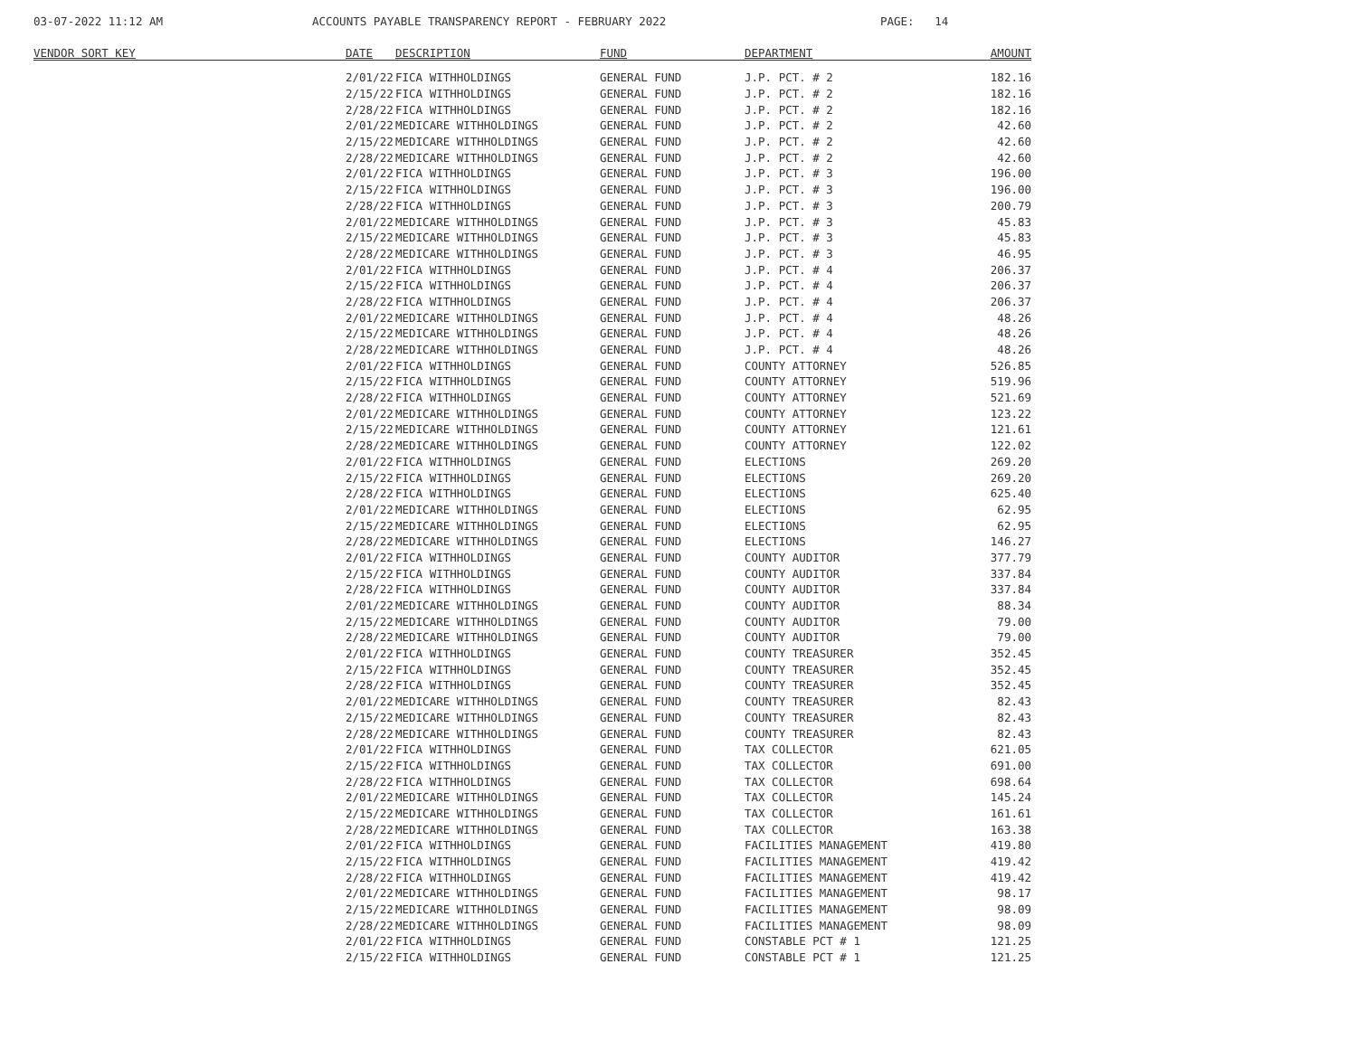03-07-2022 11:12 AM ACCOUNTS PAYABLE TRANSPARENCY REPORT - FEBRUARY 2022 PAGE: 14
| VENDOR SORT KEY | DATE | DESCRIPTION | FUND | DEPARTMENT | AMOUNT |
| --- | --- | --- | --- | --- | --- |
| | 2/01/22 | FICA WITHHOLDINGS | GENERAL FUND | J.P. PCT. # 2 | 182.16 |
| | 2/15/22 | FICA WITHHOLDINGS | GENERAL FUND | J.P. PCT. # 2 | 182.16 |
| | 2/28/22 | FICA WITHHOLDINGS | GENERAL FUND | J.P. PCT. # 2 | 182.16 |
| | 2/01/22 | MEDICARE WITHHOLDINGS | GENERAL FUND | J.P. PCT. # 2 | 42.60 |
| | 2/15/22 | MEDICARE WITHHOLDINGS | GENERAL FUND | J.P. PCT. # 2 | 42.60 |
| | 2/28/22 | MEDICARE WITHHOLDINGS | GENERAL FUND | J.P. PCT. # 2 | 42.60 |
| | 2/01/22 | FICA WITHHOLDINGS | GENERAL FUND | J.P. PCT. # 3 | 196.00 |
| | 2/15/22 | FICA WITHHOLDINGS | GENERAL FUND | J.P. PCT. # 3 | 196.00 |
| | 2/28/22 | FICA WITHHOLDINGS | GENERAL FUND | J.P. PCT. # 3 | 200.79 |
| | 2/01/22 | MEDICARE WITHHOLDINGS | GENERAL FUND | J.P. PCT. # 3 | 45.83 |
| | 2/15/22 | MEDICARE WITHHOLDINGS | GENERAL FUND | J.P. PCT. # 3 | 45.83 |
| | 2/28/22 | MEDICARE WITHHOLDINGS | GENERAL FUND | J.P. PCT. # 3 | 46.95 |
| | 2/01/22 | FICA WITHHOLDINGS | GENERAL FUND | J.P. PCT. # 4 | 206.37 |
| | 2/15/22 | FICA WITHHOLDINGS | GENERAL FUND | J.P. PCT. # 4 | 206.37 |
| | 2/28/22 | FICA WITHHOLDINGS | GENERAL FUND | J.P. PCT. # 4 | 206.37 |
| | 2/01/22 | MEDICARE WITHHOLDINGS | GENERAL FUND | J.P. PCT. # 4 | 48.26 |
| | 2/15/22 | MEDICARE WITHHOLDINGS | GENERAL FUND | J.P. PCT. # 4 | 48.26 |
| | 2/28/22 | MEDICARE WITHHOLDINGS | GENERAL FUND | J.P. PCT. # 4 | 48.26 |
| | 2/01/22 | FICA WITHHOLDINGS | GENERAL FUND | COUNTY ATTORNEY | 526.85 |
| | 2/15/22 | FICA WITHHOLDINGS | GENERAL FUND | COUNTY ATTORNEY | 519.96 |
| | 2/28/22 | FICA WITHHOLDINGS | GENERAL FUND | COUNTY ATTORNEY | 521.69 |
| | 2/01/22 | MEDICARE WITHHOLDINGS | GENERAL FUND | COUNTY ATTORNEY | 123.22 |
| | 2/15/22 | MEDICARE WITHHOLDINGS | GENERAL FUND | COUNTY ATTORNEY | 121.61 |
| | 2/28/22 | MEDICARE WITHHOLDINGS | GENERAL FUND | COUNTY ATTORNEY | 122.02 |
| | 2/01/22 | FICA WITHHOLDINGS | GENERAL FUND | ELECTIONS | 269.20 |
| | 2/15/22 | FICA WITHHOLDINGS | GENERAL FUND | ELECTIONS | 269.20 |
| | 2/28/22 | FICA WITHHOLDINGS | GENERAL FUND | ELECTIONS | 625.40 |
| | 2/01/22 | MEDICARE WITHHOLDINGS | GENERAL FUND | ELECTIONS | 62.95 |
| | 2/15/22 | MEDICARE WITHHOLDINGS | GENERAL FUND | ELECTIONS | 62.95 |
| | 2/28/22 | MEDICARE WITHHOLDINGS | GENERAL FUND | ELECTIONS | 146.27 |
| | 2/01/22 | FICA WITHHOLDINGS | GENERAL FUND | COUNTY AUDITOR | 377.79 |
| | 2/15/22 | FICA WITHHOLDINGS | GENERAL FUND | COUNTY AUDITOR | 337.84 |
| | 2/28/22 | FICA WITHHOLDINGS | GENERAL FUND | COUNTY AUDITOR | 337.84 |
| | 2/01/22 | MEDICARE WITHHOLDINGS | GENERAL FUND | COUNTY AUDITOR | 88.34 |
| | 2/15/22 | MEDICARE WITHHOLDINGS | GENERAL FUND | COUNTY AUDITOR | 79.00 |
| | 2/28/22 | MEDICARE WITHHOLDINGS | GENERAL FUND | COUNTY AUDITOR | 79.00 |
| | 2/01/22 | FICA WITHHOLDINGS | GENERAL FUND | COUNTY TREASURER | 352.45 |
| | 2/15/22 | FICA WITHHOLDINGS | GENERAL FUND | COUNTY TREASURER | 352.45 |
| | 2/28/22 | FICA WITHHOLDINGS | GENERAL FUND | COUNTY TREASURER | 352.45 |
| | 2/01/22 | MEDICARE WITHHOLDINGS | GENERAL FUND | COUNTY TREASURER | 82.43 |
| | 2/15/22 | MEDICARE WITHHOLDINGS | GENERAL FUND | COUNTY TREASURER | 82.43 |
| | 2/28/22 | MEDICARE WITHHOLDINGS | GENERAL FUND | COUNTY TREASURER | 82.43 |
| | 2/01/22 | FICA WITHHOLDINGS | GENERAL FUND | TAX COLLECTOR | 621.05 |
| | 2/15/22 | FICA WITHHOLDINGS | GENERAL FUND | TAX COLLECTOR | 691.00 |
| | 2/28/22 | FICA WITHHOLDINGS | GENERAL FUND | TAX COLLECTOR | 698.64 |
| | 2/01/22 | MEDICARE WITHHOLDINGS | GENERAL FUND | TAX COLLECTOR | 145.24 |
| | 2/15/22 | MEDICARE WITHHOLDINGS | GENERAL FUND | TAX COLLECTOR | 161.61 |
| | 2/28/22 | MEDICARE WITHHOLDINGS | GENERAL FUND | TAX COLLECTOR | 163.38 |
| | 2/01/22 | FICA WITHHOLDINGS | GENERAL FUND | FACILITIES MANAGEMENT | 419.80 |
| | 2/15/22 | FICA WITHHOLDINGS | GENERAL FUND | FACILITIES MANAGEMENT | 419.42 |
| | 2/28/22 | FICA WITHHOLDINGS | GENERAL FUND | FACILITIES MANAGEMENT | 419.42 |
| | 2/01/22 | MEDICARE WITHHOLDINGS | GENERAL FUND | FACILITIES MANAGEMENT | 98.17 |
| | 2/15/22 | MEDICARE WITHHOLDINGS | GENERAL FUND | FACILITIES MANAGEMENT | 98.09 |
| | 2/28/22 | MEDICARE WITHHOLDINGS | GENERAL FUND | FACILITIES MANAGEMENT | 98.09 |
| | 2/01/22 | FICA WITHHOLDINGS | GENERAL FUND | CONSTABLE PCT # 1 | 121.25 |
| | 2/15/22 | FICA WITHHOLDINGS | GENERAL FUND | CONSTABLE PCT # 1 | 121.25 |